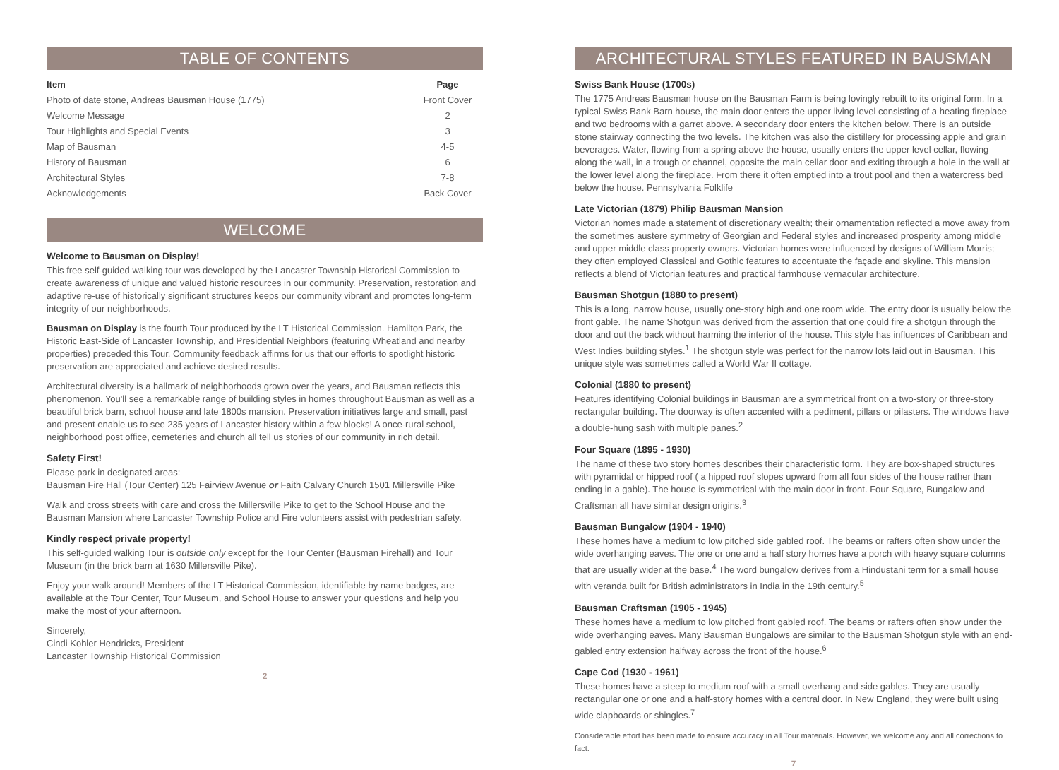TABLE OF CONTENTS
| Item | Page |
| --- | --- |
| Photo of date stone, Andreas Bausman House (1775) | Front Cover |
| Welcome Message | 2 |
| Tour Highlights and Special Events | 3 |
| Map of Bausman | 4-5 |
| History of Bausman | 6 |
| Architectural Styles | 7-8 |
| Acknowledgements | Back Cover |
WELCOME
Welcome to Bausman on Display!
This free self-guided walking tour was developed by the Lancaster Township Historical Commission to create awareness of unique and valued historic resources in our community. Preservation, restoration and adaptive re-use of historically significant structures keeps our community vibrant and promotes long-term integrity of our neighborhoods.
Bausman on Display is the fourth Tour produced by the LT Historical Commission. Hamilton Park, the Historic East-Side of Lancaster Township, and Presidential Neighbors (featuring Wheatland and nearby properties) preceded this Tour. Community feedback affirms for us that our efforts to spotlight historic preservation are appreciated and achieve desired results.
Architectural diversity is a hallmark of neighborhoods grown over the years, and Bausman reflects this phenomenon. You'll see a remarkable range of building styles in homes throughout Bausman as well as a beautiful brick barn, school house and late 1800s mansion. Preservation initiatives large and small, past and present enable us to see 235 years of Lancaster history within a few blocks! A once-rural school, neighborhood post office, cemeteries and church all tell us stories of our community in rich detail.
Safety First!
Please park in designated areas:
Bausman Fire Hall (Tour Center) 125 Fairview Avenue or Faith Calvary Church 1501 Millersville Pike
Walk and cross streets with care and cross the Millersville Pike to get to the School House and the Bausman Mansion where Lancaster Township Police and Fire volunteers assist with pedestrian safety.
Kindly respect private property!
This self-guided walking Tour is outside only except for the Tour Center (Bausman Firehall) and Tour Museum (in the brick barn at 1630 Millersville Pike).
Enjoy your walk around! Members of the LT Historical Commission, identifiable by name badges, are available at the Tour Center, Tour Museum, and School House to answer your questions and help you make the most of your afternoon.
Sincerely,
Cindi Kohler Hendricks, President
Lancaster Township Historical Commission
2
ARCHITECTURAL STYLES FEATURED IN BAUSMAN
Swiss Bank House (1700s)
The 1775 Andreas Bausman house on the Bausman Farm is being lovingly rebuilt to its original form. In a typical Swiss Bank Barn house, the main door enters the upper living level consisting of a heating fireplace and two bedrooms with a garret above. A secondary door enters the kitchen below. There is an outside stone stairway connecting the two levels. The kitchen was also the distillery for processing apple and grain beverages. Water, flowing from a spring above the house, usually enters the upper level cellar, flowing along the wall, in a trough or channel, opposite the main cellar door and exiting through a hole in the wall at the lower level along the fireplace. From there it often emptied into a trout pool and then a watercress bed below the house. Pennsylvania Folklife
Late Victorian (1879) Philip Bausman Mansion
Victorian homes made a statement of discretionary wealth; their ornamentation reflected a move away from the sometimes austere symmetry of Georgian and Federal styles and increased prosperity among middle and upper middle class property owners. Victorian homes were influenced by designs of William Morris; they often employed Classical and Gothic features to accentuate the façade and skyline. This mansion reflects a blend of Victorian features and practical farmhouse vernacular architecture.
Bausman Shotgun (1880 to present)
This is a long, narrow house, usually one-story high and one room wide. The entry door is usually below the front gable. The name Shotgun was derived from the assertion that one could fire a shotgun through the door and out the back without harming the interior of the house. This style has influences of Caribbean and West Indies building styles.<sup>1</sup> The shotgun style was perfect for the narrow lots laid out in Bausman. This unique style was sometimes called a World War II cottage.
Colonial (1880 to present)
Features identifying Colonial buildings in Bausman are a symmetrical front on a two-story or three-story rectangular building. The doorway is often accented with a pediment, pillars or pilasters. The windows have a double-hung sash with multiple panes.<sup>2</sup>
Four Square (1895 - 1930)
The name of these two story homes describes their characteristic form. They are box-shaped structures with pyramidal or hipped roof ( a hipped roof slopes upward from all four sides of the house rather than ending in a gable). The house is symmetrical with the main door in front. Four-Square, Bungalow and Craftsman all have similar design origins.<sup>3</sup>
Bausman Bungalow (1904 - 1940)
These homes have a medium to low pitched side gabled roof. The beams or rafters often show under the wide overhanging eaves. The one or one and a half story homes have a porch with heavy square columns that are usually wider at the base.<sup>4</sup> The word bungalow derives from a Hindustani term for a small house with veranda built for British administrators in India in the 19th century.<sup>5</sup>
Bausman Craftsman (1905 - 1945)
These homes have a medium to low pitched front gabled roof. The beams or rafters often show under the wide overhanging eaves. Many Bausman Bungalows are similar to the Bausman Shotgun style with an end-gabled entry extension halfway across the front of the house.<sup>6</sup>
Cape Cod (1930 - 1961)
These homes have a steep to medium roof with a small overhang and side gables. They are usually rectangular one or one and a half-story homes with a central door. In New England, they were built using wide clapboards or shingles.<sup>7</sup>
Considerable effort has been made to ensure accuracy in all Tour materials. However, we welcome any and all corrections to fact.
7